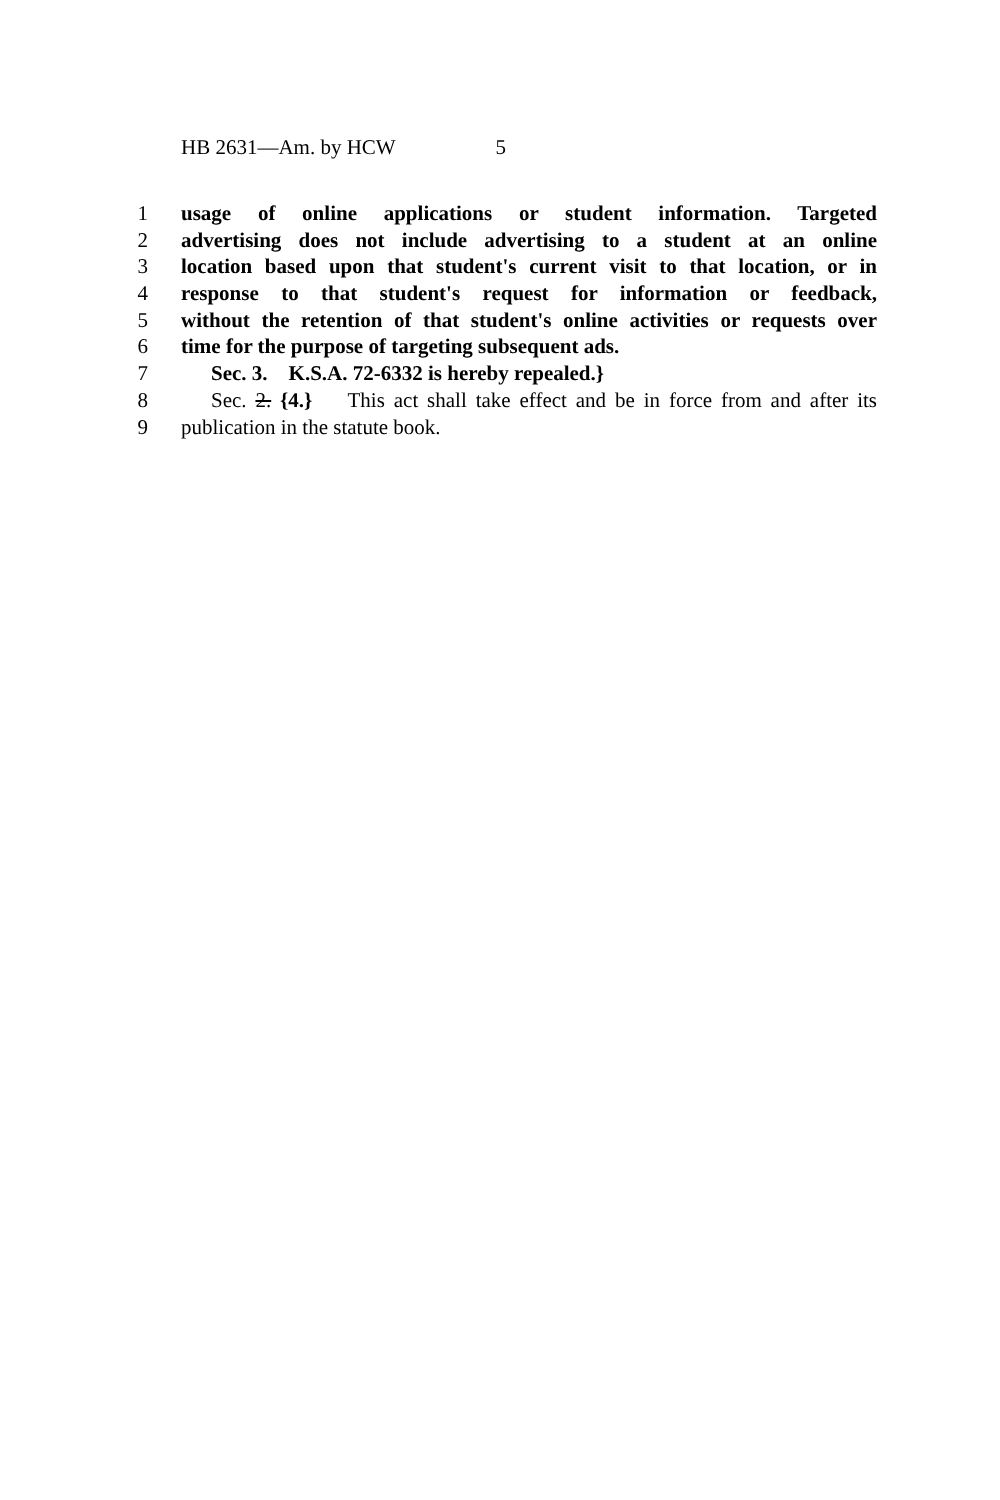HB 2631—Am. by HCW 5
1 usage of online applications or student information. Targeted
2 advertising does not include advertising to a student at an online
3 location based upon that student's current visit to that location, or in
4 response to that student's request for information or feedback,
5 without the retention of that student's online activities or requests over
6 time for the purpose of targeting subsequent ads.
7 Sec. 3. K.S.A. 72-6332 is hereby repealed.}
8 Sec. 2. {4.} This act shall take effect and be in force from and after its
9 publication in the statute book.